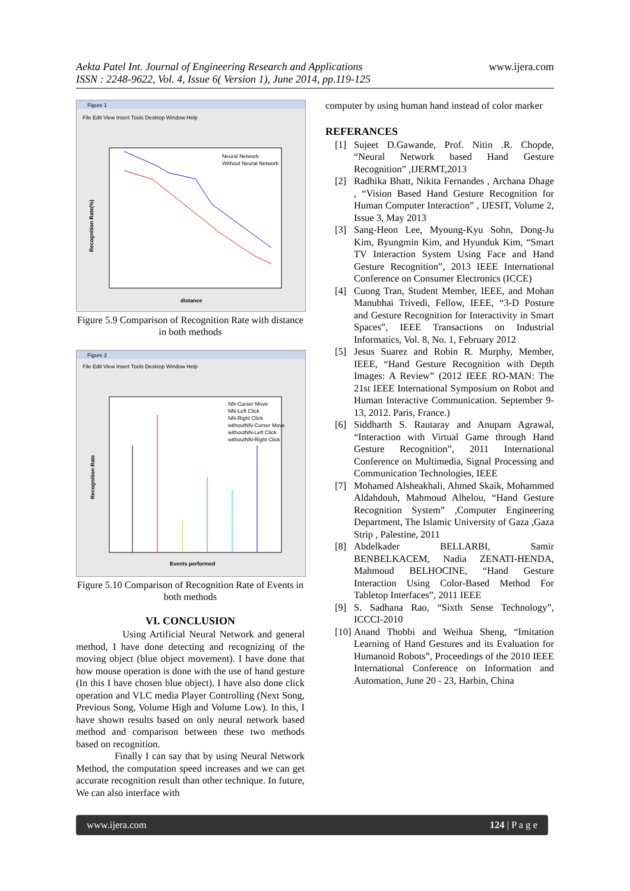www.ijera.com Aekta Patel Int. Journal of Engineering Research and Applications
ISSN : 2248-9622, Vol. 4, Issue 6( Version 1), June 2014, pp.119-125
Figure 1
File Edit View Insert Tools Desktop Window Help
Neural Network
Without Neural Network
distance
Recognition Rate(%)
Figure 5.9 Comparison of Recognition Rate with distance in both methods
Figure 2
File Edit View Insert Tools Desktop Window Help
NN-Curser Move
NN-Left Click
NN-Right Click
withoutNN-Curser Move
withoutNN-Left Click
withoutNN-Right Click
Events performed
Recognition Rate
Figure 5.10 Comparison of Recognition Rate of Events in both methods
VI. CONCLUSION
Using Artificial Neural Network and general method, I have done detecting and recognizing of the moving object (blue object movement). I have done that how mouse operation is done with the use of hand gesture (In this I have chosen blue object). I have also done click operation and VLC media Player Controlling (Next Song, Previous Song, Volume High and Volume Low). In this, I have shown results based on only neural network based method and comparison between these two methods based on recognition.
Finally I can say that by using Neural Network Method, the computation speed increases and we can get accurate recognition result than other technique. In future, We can also interface with
computer by using human hand instead of color marker
REFERANCES
[1] Sujeet D.Gawande, Prof. Nitin .R. Chopde, “Neural Network based Hand Gesture Recognition” ,IJERMT,2013
[2] Radhika Bhatt, Nikita Fernandes , Archana Dhage , “Vision Based Hand Gesture Recognition for Human Computer Interaction” , IJESIT, Volume 2, Issue 3, May 2013
[3] Sang-Heon Lee, Myoung-Kyu Sohn, Dong-Ju Kim, Byungmin Kim, and Hyunduk Kim, “Smart TV Interaction System Using Face and Hand Gesture Recognition”, 2013 IEEE International Conference on Consumer Electronics (ICCE)
[4] Cuong Tran, Student Member, IEEE, and Mohan Manubhai Trivedi, Fellow, IEEE, “3-D Posture and Gesture Recognition for Interactivity in Smart Spaces”, IEEE Transactions on Industrial Informatics, Vol. 8, No. 1, February 2012
[5] Jesus Suarez and Robin R. Murphy, Member, IEEE, “Hand Gesture Recognition with Depth Images: A Review” (2012 IEEE RO-MAN: The 21st IEEE International Symposium on Robot and Human Interactive Communication. September 9-13, 2012. Paris, France.)
[6] Siddharth S. Rautaray and Anupam Agrawal, “Interaction with Virtual Game through Hand Gesture Recognition”, 2011 International Conference on Multimedia, Signal Processing and Communication Technologies, IEEE
[7] Mohamed Alsheakhali, Ahmed Skaik, Mohammed Aldahdouh, Mahmoud Alhelou, “Hand Gesture Recognition System” ,Computer Engineering Department, The Islamic University of Gaza ,Gaza Strip , Palestine, 2011
[8] Abdelkader BELLARBI, Samir BENBELKACEM, Nadia ZENATI-HENDA, Mahmoud BELHOCINE, “Hand Gesture Interaction Using Color-Based Method For Tabletop Interfaces”, 2011 IEEE
[9] S. Sadhana Rao, “Sixth Sense Technology”, ICCCI-2010
[10] Anand Thobbi and Weihua Sheng, “Imitation Learning of Hand Gestures and its Evaluation for Humanoid Robots”, Proceedings of the 2010 IEEE International Conference on Information and Automation, June 20 - 23, Harbin, China
www.ijera.com 124 | P a g e